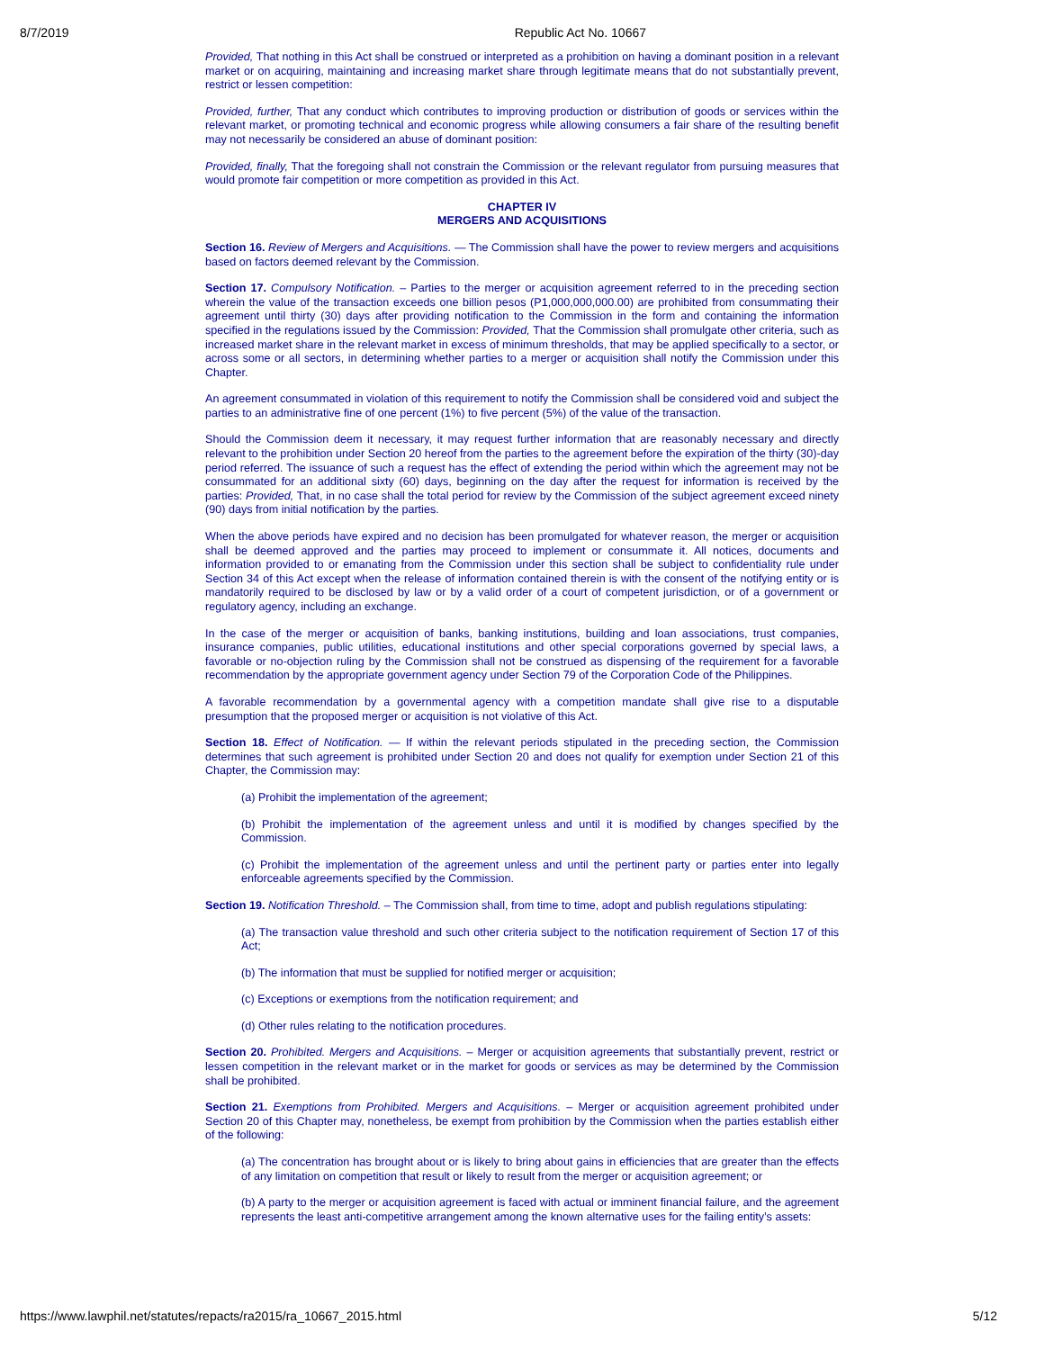8/7/2019 Republic Act No. 10667
Provided, That nothing in this Act shall be construed or interpreted as a prohibition on having a dominant position in a relevant market or on acquiring, maintaining and increasing market share through legitimate means that do not substantially prevent, restrict or lessen competition:
Provided, further, That any conduct which contributes to improving production or distribution of goods or services within the relevant market, or promoting technical and economic progress while allowing consumers a fair share of the resulting benefit may not necessarily be considered an abuse of dominant position:
Provided, finally, That the foregoing shall not constrain the Commission or the relevant regulator from pursuing measures that would promote fair competition or more competition as provided in this Act.
CHAPTER IV
MERGERS AND ACQUISITIONS
Section 16. Review of Mergers and Acquisitions. — The Commission shall have the power to review mergers and acquisitions based on factors deemed relevant by the Commission.
Section 17. Compulsory Notification. – Parties to the merger or acquisition agreement referred to in the preceding section wherein the value of the transaction exceeds one billion pesos (P1,000,000,000.00) are prohibited from consummating their agreement until thirty (30) days after providing notification to the Commission in the form and containing the information specified in the regulations issued by the Commission: Provided, That the Commission shall promulgate other criteria, such as increased market share in the relevant market in excess of minimum thresholds, that may be applied specifically to a sector, or across some or all sectors, in determining whether parties to a merger or acquisition shall notify the Commission under this Chapter.
An agreement consummated in violation of this requirement to notify the Commission shall be considered void and subject the parties to an administrative fine of one percent (1%) to five percent (5%) of the value of the transaction.
Should the Commission deem it necessary, it may request further information that are reasonably necessary and directly relevant to the prohibition under Section 20 hereof from the parties to the agreement before the expiration of the thirty (30)-day period referred. The issuance of such a request has the effect of extending the period within which the agreement may not be consummated for an additional sixty (60) days, beginning on the day after the request for information is received by the parties: Provided, That, in no case shall the total period for review by the Commission of the subject agreement exceed ninety (90) days from initial notification by the parties.
When the above periods have expired and no decision has been promulgated for whatever reason, the merger or acquisition shall be deemed approved and the parties may proceed to implement or consummate it. All notices, documents and information provided to or emanating from the Commission under this section shall be subject to confidentiality rule under Section 34 of this Act except when the release of information contained therein is with the consent of the notifying entity or is mandatorily required to be disclosed by law or by a valid order of a court of competent jurisdiction, or of a government or regulatory agency, including an exchange.
In the case of the merger or acquisition of banks, banking institutions, building and loan associations, trust companies, insurance companies, public utilities, educational institutions and other special corporations governed by special laws, a favorable or no-objection ruling by the Commission shall not be construed as dispensing of the requirement for a favorable recommendation by the appropriate government agency under Section 79 of the Corporation Code of the Philippines.
A favorable recommendation by a governmental agency with a competition mandate shall give rise to a disputable presumption that the proposed merger or acquisition is not violative of this Act.
Section 18. Effect of Notification. — If within the relevant periods stipulated in the preceding section, the Commission determines that such agreement is prohibited under Section 20 and does not qualify for exemption under Section 21 of this Chapter, the Commission may:
(a) Prohibit the implementation of the agreement;
(b) Prohibit the implementation of the agreement unless and until it is modified by changes specified by the Commission.
(c) Prohibit the implementation of the agreement unless and until the pertinent party or parties enter into legally enforceable agreements specified by the Commission.
Section 19. Notification Threshold. – The Commission shall, from time to time, adopt and publish regulations stipulating:
(a) The transaction value threshold and such other criteria subject to the notification requirement of Section 17 of this Act;
(b) The information that must be supplied for notified merger or acquisition;
(c) Exceptions or exemptions from the notification requirement; and
(d) Other rules relating to the notification procedures.
Section 20. Prohibited. Mergers and Acquisitions. – Merger or acquisition agreements that substantially prevent, restrict or lessen competition in the relevant market or in the market for goods or services as may be determined by the Commission shall be prohibited.
Section 21. Exemptions from Prohibited. Mergers and Acquisitions. – Merger or acquisition agreement prohibited under Section 20 of this Chapter may, nonetheless, be exempt from prohibition by the Commission when the parties establish either of the following:
(a) The concentration has brought about or is likely to bring about gains in efficiencies that are greater than the effects of any limitation on competition that result or likely to result from the merger or acquisition agreement; or
(b) A party to the merger or acquisition agreement is faced with actual or imminent financial failure, and the agreement represents the least anti-competitive arrangement among the known alternative uses for the failing entity’s assets:
https://www.lawphil.net/statutes/repacts/ra2015/ra_10667_2015.html 5/12